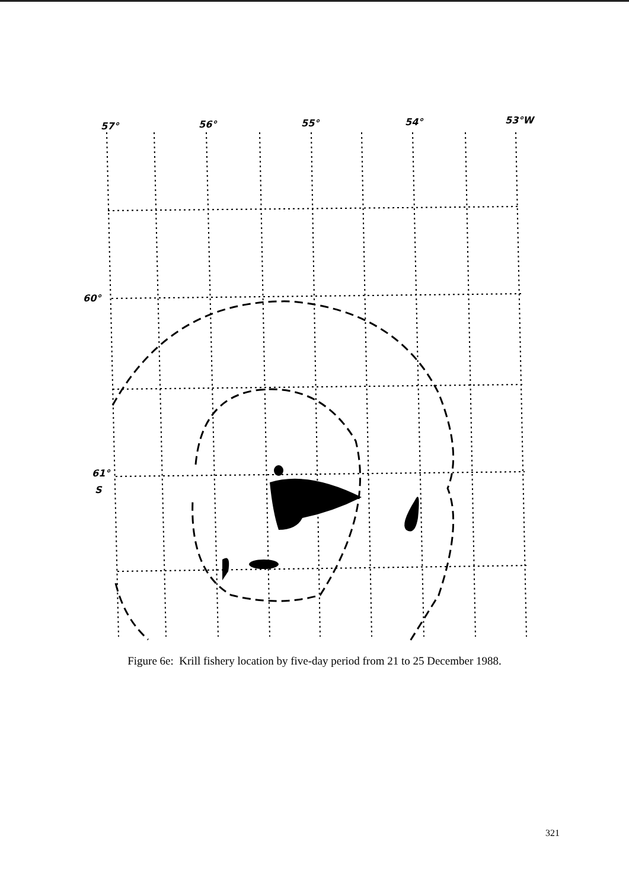57°
56°
55°
54°
53°W
60°
61°
S
Figure 6e: Krill fishery location by five-day period from 21 to 25 December 1988.
321